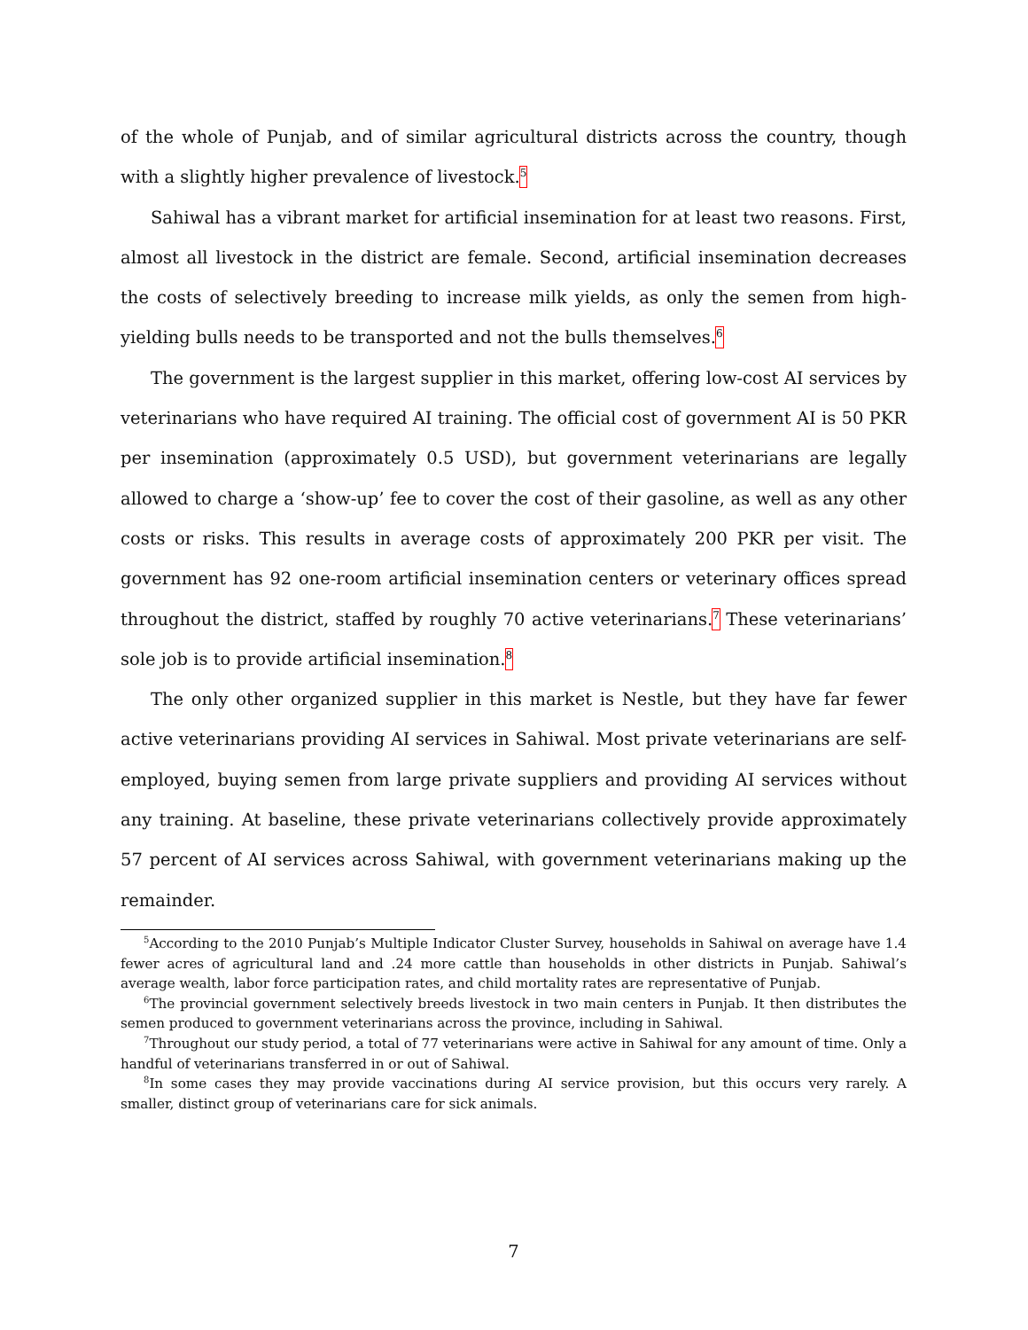of the whole of Punjab, and of similar agricultural districts across the country, though with a slightly higher prevalence of livestock.<sup>5</sup>
Sahiwal has a vibrant market for artificial insemination for at least two reasons. First, almost all livestock in the district are female. Second, artificial insemination decreases the costs of selectively breeding to increase milk yields, as only the semen from high-yielding bulls needs to be transported and not the bulls themselves.<sup>6</sup>
The government is the largest supplier in this market, offering low-cost AI services by veterinarians who have required AI training. The official cost of government AI is 50 PKR per insemination (approximately 0.5 USD), but government veterinarians are legally allowed to charge a ‘show-up’ fee to cover the cost of their gasoline, as well as any other costs or risks. This results in average costs of approximately 200 PKR per visit. The government has 92 one-room artificial insemination centers or veterinary offices spread throughout the district, staffed by roughly 70 active veterinarians.<sup>7</sup> These veterinarians’ sole job is to provide artificial insemination.<sup>8</sup>
The only other organized supplier in this market is Nestle, but they have far fewer active veterinarians providing AI services in Sahiwal. Most private veterinarians are self-employed, buying semen from large private suppliers and providing AI services without any training. At baseline, these private veterinarians collectively provide approximately 57 percent of AI services across Sahiwal, with government veterinarians making up the remainder.
<sup>5</sup> According to the 2010 Punjab’s Multiple Indicator Cluster Survey, households in Sahiwal on average have 1.4 fewer acres of agricultural land and .24 more cattle than households in other districts in Punjab. Sahiwal’s average wealth, labor force participation rates, and child mortality rates are representative of Punjab.
<sup>6</sup> The provincial government selectively breeds livestock in two main centers in Punjab. It then distributes the semen produced to government veterinarians across the province, including in Sahiwal.
<sup>7</sup> Throughout our study period, a total of 77 veterinarians were active in Sahiwal for any amount of time. Only a handful of veterinarians transferred in or out of Sahiwal.
<sup>8</sup> In some cases they may provide vaccinations during AI service provision, but this occurs very rarely. A smaller, distinct group of veterinarians care for sick animals.
7